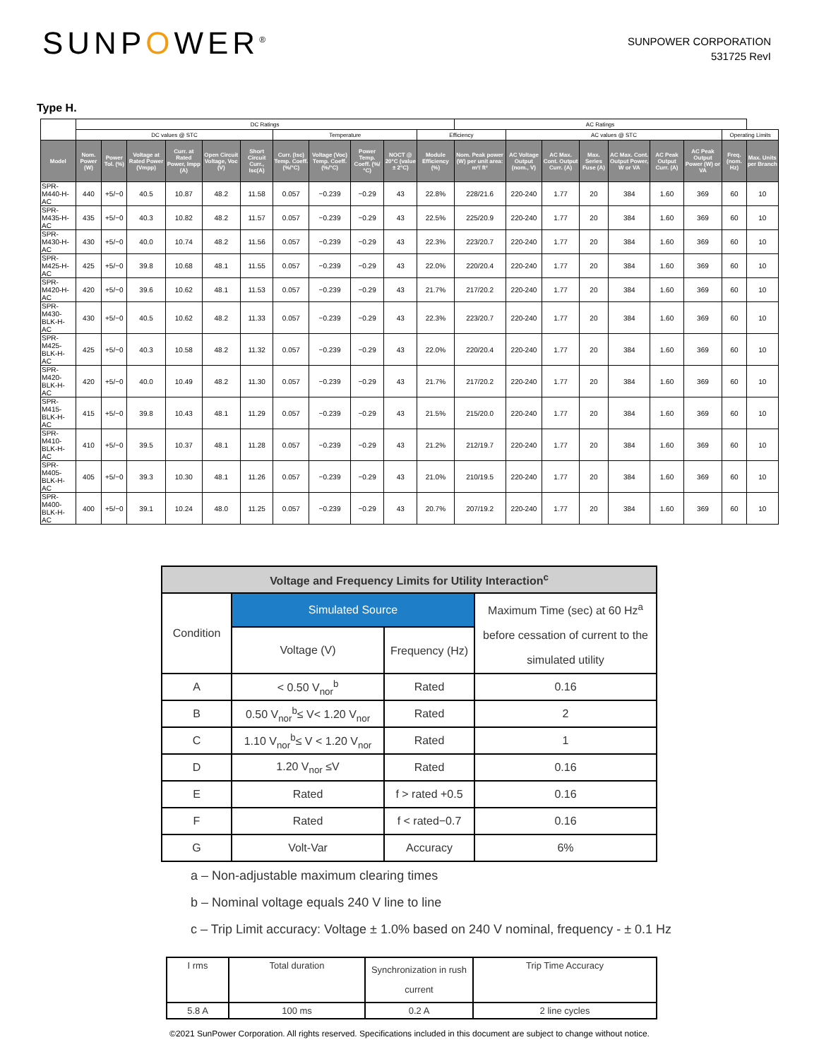SUNPOWER<sup>®</sup>
SUNPOWER CORPORATION
531725 RevI
Type H.
| | DC Ratings | | | | | | | | | | | AC Ratings | | | | | | | | |
| --- | --- | --- | --- | --- | --- | --- | --- | --- | --- | --- | --- | --- | --- | --- | --- | --- | --- | --- | --- | --- |
| | DC values @ STC | | | | | | Temperature | | | | Efficiency | | AC values @ STC | | | | | | Operating Limits | |
| Model | Nom. Power (W) | Power Tol. (%) | Voltage at Rated Power (Vmpp) | Curr. at Rated Power, Impp (A) | Open Circuit Voltage, Voc (V) | Short Circuit Curr., Isc(A) | Curr. (Isc) Temp. Coeff. (%/°C) | Voltage (Voc) Temp. Coeff. (%/°C) | Power Temp. Coeff. (%/°C) | NOCT @ 20°C (value ± 2°C) | Module Efficiency (%) | Nom. Peak power (W) per unit area: m²/ ft² | AC Voltage Output (nom., V) | AC Max. Cont. Output Curr. (A) | Max. Series Fuse (A) | AC Max. Cont. Output Power, W or VA | AC Peak Output Curr. (A) | AC Peak Output Power (W) or VA | Freq. (nom. Hz) | Max. Units per Branch |
| SPR-M440-H-AC | 440 | +5/−0 | 40.5 | 10.87 | 48.2 | 11.58 | 0.057 | −0.239 | −0.29 | 43 | 22.8% | 228/21.6 | 220-240 | 1.77 | 20 | 384 | 1.60 | 369 | 60 | 10 |
| SPR-M435-H-AC | 435 | +5/−0 | 40.3 | 10.82 | 48.2 | 11.57 | 0.057 | −0.239 | −0.29 | 43 | 22.5% | 225/20.9 | 220-240 | 1.77 | 20 | 384 | 1.60 | 369 | 60 | 10 |
| SPR-M430-H-AC | 430 | +5/−0 | 40.0 | 10.74 | 48.2 | 11.56 | 0.057 | −0.239 | −0.29 | 43 | 22.3% | 223/20.7 | 220-240 | 1.77 | 20 | 384 | 1.60 | 369 | 60 | 10 |
| SPR-M425-H-AC | 425 | +5/−0 | 39.8 | 10.68 | 48.1 | 11.55 | 0.057 | −0.239 | −0.29 | 43 | 22.0% | 220/20.4 | 220-240 | 1.77 | 20 | 384 | 1.60 | 369 | 60 | 10 |
| SPR-M420-H-AC | 420 | +5/−0 | 39.6 | 10.62 | 48.1 | 11.53 | 0.057 | −0.239 | −0.29 | 43 | 21.7% | 217/20.2 | 220-240 | 1.77 | 20 | 384 | 1.60 | 369 | 60 | 10 |
| SPR-M430-BLK-H-AC | 430 | +5/−0 | 40.5 | 10.62 | 48.2 | 11.33 | 0.057 | −0.239 | −0.29 | 43 | 22.3% | 223/20.7 | 220-240 | 1.77 | 20 | 384 | 1.60 | 369 | 60 | 10 |
| SPR-M425-BLK-H-AC | 425 | +5/−0 | 40.3 | 10.58 | 48.2 | 11.32 | 0.057 | −0.239 | −0.29 | 43 | 22.0% | 220/20.4 | 220-240 | 1.77 | 20 | 384 | 1.60 | 369 | 60 | 10 |
| SPR-M420-BLK-H-AC | 420 | +5/−0 | 40.0 | 10.49 | 48.2 | 11.30 | 0.057 | −0.239 | −0.29 | 43 | 21.7% | 217/20.2 | 220-240 | 1.77 | 20 | 384 | 1.60 | 369 | 60 | 10 |
| SPR-M415-BLK-H-AC | 415 | +5/−0 | 39.8 | 10.43 | 48.1 | 11.29 | 0.057 | −0.239 | −0.29 | 43 | 21.5% | 215/20.0 | 220-240 | 1.77 | 20 | 384 | 1.60 | 369 | 60 | 10 |
| SPR-M410-BLK-H-AC | 410 | +5/−0 | 39.5 | 10.37 | 48.1 | 11.28 | 0.057 | −0.239 | −0.29 | 43 | 21.2% | 212/19.7 | 220-240 | 1.77 | 20 | 384 | 1.60 | 369 | 60 | 10 |
| SPR-M405-BLK-H-AC | 405 | +5/−0 | 39.3 | 10.30 | 48.1 | 11.26 | 0.057 | −0.239 | −0.29 | 43 | 21.0% | 210/19.5 | 220-240 | 1.77 | 20 | 384 | 1.60 | 369 | 60 | 10 |
| SPR-M400-BLK-H-AC | 400 | +5/−0 | 39.1 | 10.24 | 48.0 | 11.25 | 0.057 | −0.239 | −0.29 | 43 | 20.7% | 207/19.2 | 220-240 | 1.77 | 20 | 384 | 1.60 | 369 | 60 | 10 |
| Voltage and Frequency Limits for Utility Interaction<sup>c</sup> | | | |
| Condition | Simulated Source | | Maximum Time (sec) at 60 Hz<sup>a</sup> before cessation of current to the simulated utility |
| | Voltage (V) | Frequency (Hz) | |
| A | < 0.50 V<sub>nor</sub><sup>b</sup> | Rated | 0.16 |
| B | 0.50 V<sub>nor</sub><sup>b</sup>≤ V< 1.20 V<sub>nor</sub> | Rated | 2 |
| C | 1.10 V<sub>nor</sub><sup>b</sup>≤ V < 1.20 V<sub>nor</sub> | Rated | 1 |
| D | 1.20 V<sub>nor</sub> ≤V | Rated | 0.16 |
| E | Rated | f > rated +0.5 | 0.16 |
| F | Rated | f < rated−0.7 | 0.16 |
| G | Volt-Var | Accuracy | 6% |
a – Non-adjustable maximum clearing times
b – Nominal voltage equals 240 V line to line
c – Trip Limit accuracy: Voltage ± 1.0% based on 240 V nominal, frequency - ± 0.1 Hz
| I rms | Total duration | Synchronization in rush current | Trip Time Accuracy |
| 5.8 A | 100 ms | 0.2 A | 2 line cycles |
©2021 SunPower Corporation. All rights reserved. Specifications included in this document are subject to change without notice.